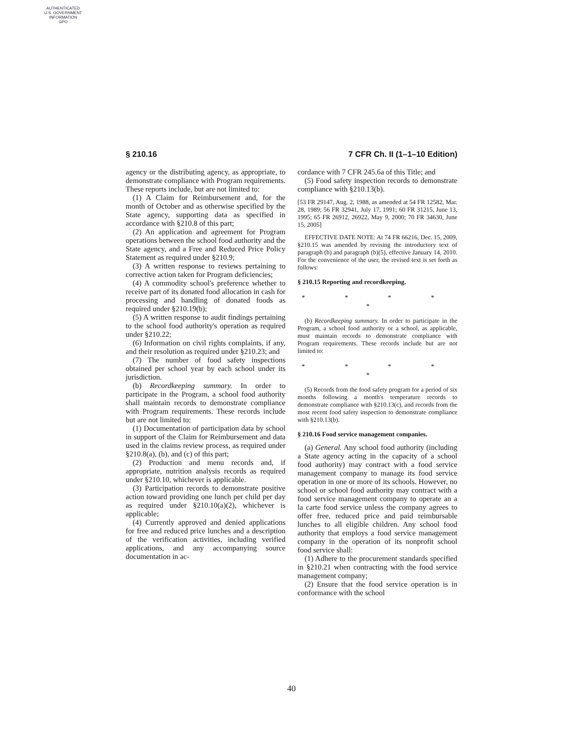AUTHENTICATED
U.S. GOVERNMENT
INFORMATION
GPO
§ 210.16 7 CFR Ch. II (1–1–10 Edition)
agency or the distributing agency, as appropriate, to demonstrate compliance with Program requirements. These reports include, but are not limited to:
(1) A Claim for Reimbursement and, for the month of October and as otherwise specified by the State agency, supporting data as specified in accordance with §210.8 of this part;
(2) An application and agreement for Program operations between the school food authority and the State agency, and a Free and Reduced Price Policy Statement as required under §210.9;
(3) A written response to reviews pertaining to corrective action taken for Program deficiencies;
(4) A commodity school's preference whether to receive part of its donated food allocation in cash for processing and handling of donated foods as required under §210.19(b);
(5) A written response to audit findings pertaining to the school food authority's operation as required under §210.22;
(6) Information on civil rights complaints, if any, and their resolution as required under §210.23; and
(7) The number of food safety inspections obtained per school year by each school under its jurisdiction.
(b) Recordkeeping summary. In order to participate in the Program, a school food authority shall maintain records to demonstrate compliance with Program requirements. These records include but are not limited to:
(1) Documentation of participation data by school in support of the Claim for Reimbursement and data used in the claims review process, as required under §210.8(a), (b), and (c) of this part;
(2) Production and menu records and, if appropriate, nutrition analysis records as required under §210.10, whichever is applicable.
(3) Participation records to demonstrate positive action toward providing one lunch per child per day as required under §210.10(a)(2), whichever is applicable;
(4) Currently approved and denied applications for free and reduced price lunches and a description of the verification activities, including verified applications, and any accompanying source documentation in ac-
cordance with 7 CFR 245.6a of this Title; and
(5) Food safety inspection records to demonstrate compliance with §210.13(b).
[53 FR 29147, Aug. 2, 1988, as amended at 54 FR 12582, Mar. 28, 1989; 56 FR 32941, July 17, 1991; 60 FR 31215, June 13, 1995; 65 FR 26912, 26922, May 9, 2000; 70 FR 34630, June 15, 2005]
EFFECTIVE DATE NOTE: At 74 FR 66216, Dec. 15, 2009, §210.15 was amended by revising the introductory text of paragraph (b) and paragraph (b)(5), effective January 14, 2010. For the convenience of the user, the revised text is set forth as follows:
§ 210.15 Reporting and recordkeeping.
* * * * *
(b) Recordkeeping summary. In order to participate in the Program, a school food authority or a school, as applicable, must maintain records to demonstrate compliance with Program requirements. These records include but are not limited to:
* * * * *
(5) Records from the food safety program for a period of six months following a month's temperature records to demonstrate compliance with §210.13(c), and records from the most recent food safety inspection to demonstrate compliance with §210.13(b).
§ 210.16 Food service management companies.
(a) General. Any school food authority (including a State agency acting in the capacity of a school food authority) may contract with a food service management company to manage its food service operation in one or more of its schools. However, no school or school food authority may contract with a food service management company to operate an a la carte food service unless the company agrees to offer free, reduced price and paid reimbursable lunches to all eligible children. Any school food authority that employs a food service management company in the operation of its nonprofit school food service shall:
(1) Adhere to the procurement standards specified in §210.21 when contracting with the food service management company;
(2) Ensure that the food service operation is in conformance with the school
40